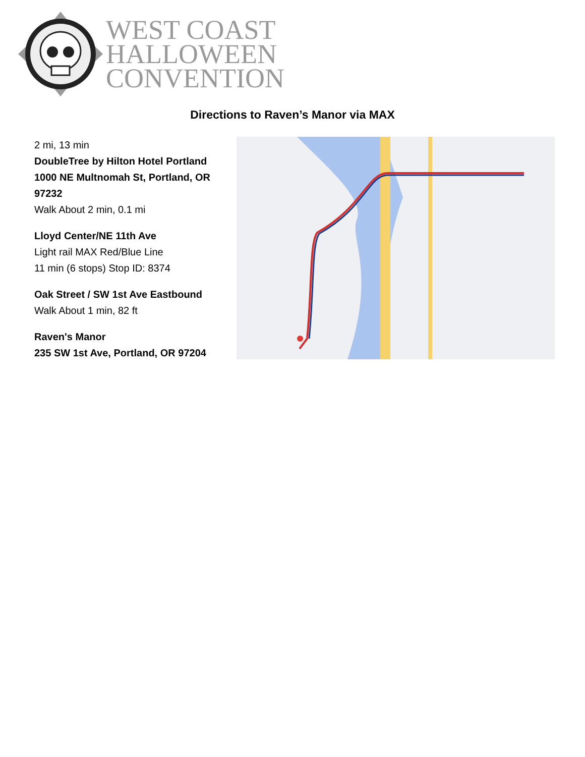WEST COAST
HALLOWEEN
CONVENTION
Directions to Raven’s Manor via MAX
2 mi, 13 min
DoubleTree by Hilton Hotel Portland
1000 NE Multnomah St, Portland, OR 97232
Walk About 2 min, 0.1 mi
Lloyd Center/NE 11th Ave
Light rail MAX Red/Blue Line
11 min (6 stops) Stop ID: 8374
Oak Street / SW 1st Ave Eastbound
Walk About 1 min, 82 ft
Raven's Manor
235 SW 1st Ave, Portland, OR 97204